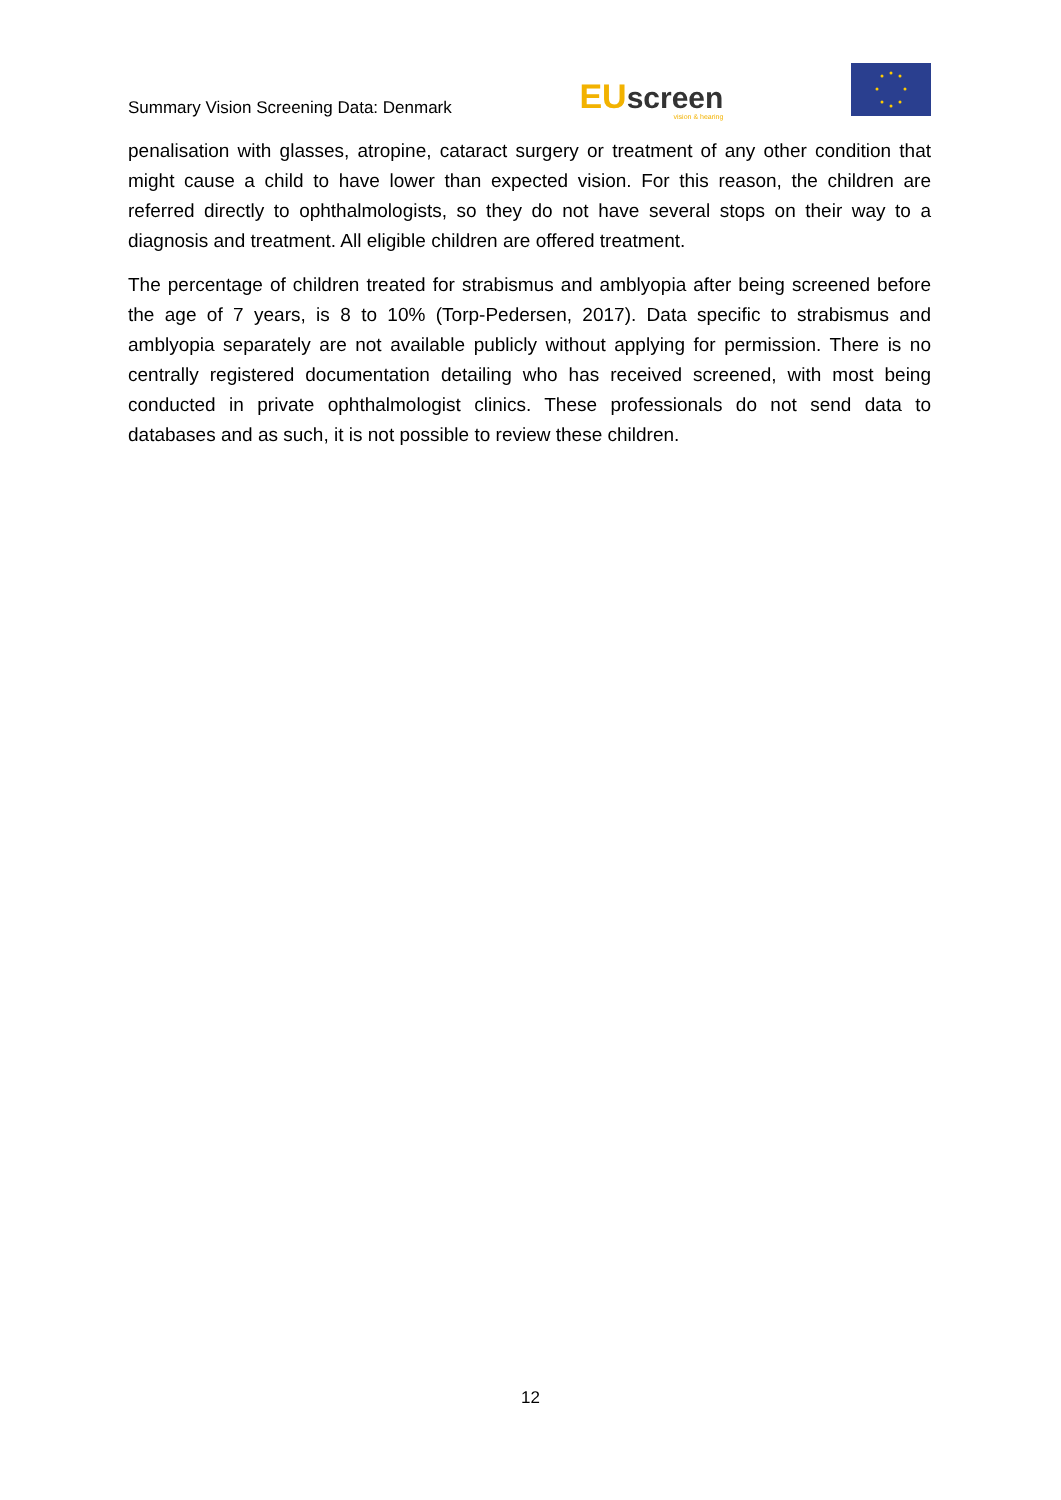Summary Vision Screening Data: Denmark
EU screen
vision & hearing
penalisation with glasses, atropine, cataract surgery or treatment of any other condition that might cause a child to have lower than expected vision. For this reason, the children are referred directly to ophthalmologists, so they do not have several stops on their way to a diagnosis and treatment. All eligible children are offered treatment.
The percentage of children treated for strabismus and amblyopia after being screened before the age of 7 years, is 8 to 10% (Torp-Pedersen, 2017). Data specific to strabismus and amblyopia separately are not available publicly without applying for permission. There is no centrally registered documentation detailing who has received screened, with most being conducted in private ophthalmologist clinics. These professionals do not send data to databases and as such, it is not possible to review these children.
12